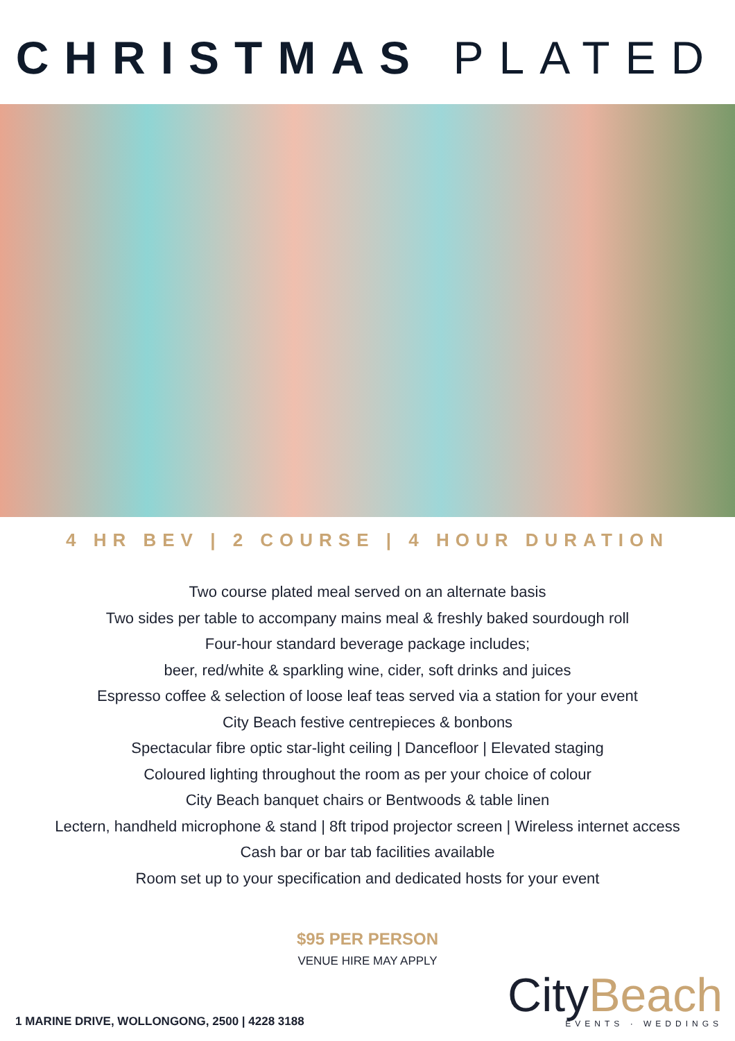CHRISTMAS PLATED
4 HR BEV | 2 COURSE | 4 HOUR DURATION
Two course plated meal served on an alternate basis
Two sides per table to accompany mains meal & freshly baked sourdough roll
Four-hour standard beverage package includes;
beer, red/white & sparkling wine, cider, soft drinks and juices
Espresso coffee & selection of loose leaf teas served via a station for your event
City Beach festive centrepieces & bonbons
Spectacular fibre optic star-light ceiling | Dancefloor | Elevated staging
Coloured lighting throughout the room as per your choice of colour
City Beach banquet chairs or Bentwoods & table linen
Lectern, handheld microphone & stand | 8ft tripod projector screen | Wireless internet access
Cash bar or bar tab facilities available
Room set up to your specification and dedicated hosts for your event
$95 PER PERSON
VENUE HIRE MAY APPLY
1 MARINE DRIVE, WOLLONGONG, 2500 | 4228 3188
CityBeach
EVENTS · WEDDINGS